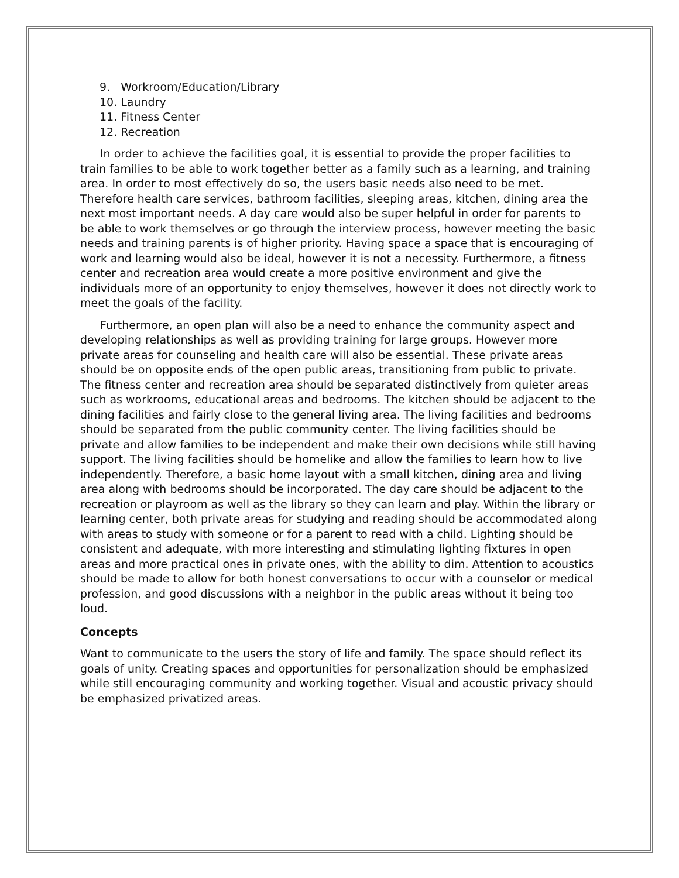9. Workroom/Education/Library
10. Laundry
11. Fitness Center
12. Recreation
In order to achieve the facilities goal, it is essential to provide the proper facilities to train families to be able to work together better as a family such as a learning, and training area. In order to most effectively do so, the users basic needs also need to be met. Therefore health care services, bathroom facilities, sleeping areas, kitchen, dining area the next most important needs. A day care would also be super helpful in order for parents to be able to work themselves or go through the interview process, however meeting the basic needs and training parents is of higher priority. Having space a space that is encouraging of work and learning would also be ideal, however it is not a necessity. Furthermore, a fitness center and recreation area would create a more positive environment and give the individuals more of an opportunity to enjoy themselves, however it does not directly work to meet the goals of the facility.
Furthermore, an open plan will also be a need to enhance the community aspect and developing relationships as well as providing training for large groups. However more private areas for counseling and health care will also be essential. These private areas should be on opposite ends of the open public areas, transitioning from public to private. The fitness center and recreation area should be separated distinctively from quieter areas such as workrooms, educational areas and bedrooms. The kitchen should be adjacent to the dining facilities and fairly close to the general living area. The living facilities and bedrooms should be separated from the public community center. The living facilities should be private and allow families to be independent and make their own decisions while still having support. The living facilities should be homelike and allow the families to learn how to live independently. Therefore, a basic home layout with a small kitchen, dining area and living area along with bedrooms should be incorporated. The day care should be adjacent to the recreation or playroom as well as the library so they can learn and play. Within the library or learning center, both private areas for studying and reading should be accommodated along with areas to study with someone or for a parent to read with a child. Lighting should be consistent and adequate, with more interesting and stimulating lighting fixtures in open areas and more practical ones in private ones, with the ability to dim. Attention to acoustics should be made to allow for both honest conversations to occur with a counselor or medical profession, and good discussions with a neighbor in the public areas without it being too loud.
Concepts
Want to communicate to the users the story of life and family. The space should reflect its goals of unity. Creating spaces and opportunities for personalization should be emphasized while still encouraging community and working together. Visual and acoustic privacy should be emphasized privatized areas.